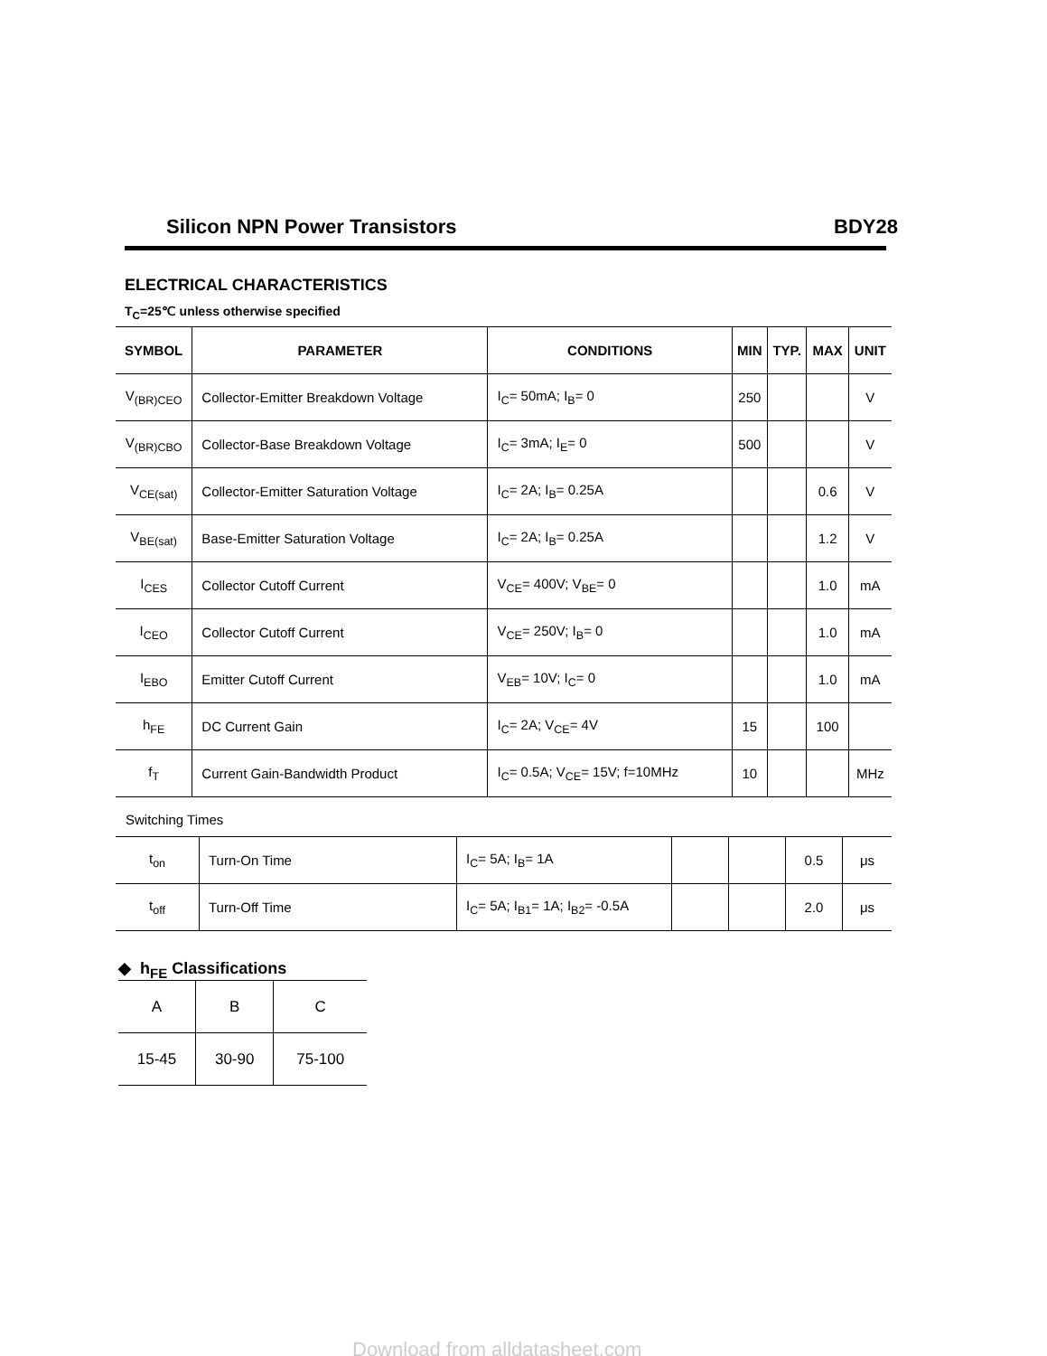Silicon NPN Power Transistors BDY28
ELECTRICAL CHARACTERISTICS
T<sub>C</sub>=25℃ unless otherwise specified
| SYMBOL | PARAMETER | CONDITIONS | MIN | TYP. | MAX | UNIT |
| --- | --- | --- | --- | --- | --- | --- |
| V<sub>(BR)CEO</sub> | Collector-Emitter Breakdown Voltage | I<sub>C</sub>= 50mA; I<sub>B</sub>= 0 | 250 | | | V |
| V<sub>(BR)CBO</sub> | Collector-Base Breakdown Voltage | I<sub>C</sub>= 3mA; I<sub>E</sub>= 0 | 500 | | | V |
| V<sub>CE(sat)</sub> | Collector-Emitter Saturation Voltage | I<sub>C</sub>= 2A; I<sub>B</sub>= 0.25A | | | 0.6 | V |
| V<sub>BE(sat)</sub> | Base-Emitter Saturation Voltage | I<sub>C</sub>= 2A; I<sub>B</sub>= 0.25A | | | 1.2 | V |
| I<sub>CES</sub> | Collector Cutoff Current | V<sub>CE</sub>= 400V; V<sub>BE</sub>= 0 | | | 1.0 | mA |
| I<sub>CEO</sub> | Collector Cutoff Current | V<sub>CE</sub>= 250V; I<sub>B</sub>= 0 | | | 1.0 | mA |
| I<sub>EBO</sub> | Emitter Cutoff Current | V<sub>EB</sub>= 10V; I<sub>C</sub>= 0 | | | 1.0 | mA |
| h<sub>FE</sub> | DC Current Gain | I<sub>C</sub>= 2A; V<sub>CE</sub>= 4V | 15 | | 100 | |
| f<sub>T</sub> | Current Gain-Bandwidth Product | I<sub>C</sub>= 0.5A; V<sub>CE</sub>= 15V; f=10MHz | 10 | | | MHz |
Switching Times
| t<sub>on</sub> | Turn-On Time | I<sub>C</sub>= 5A; I<sub>B</sub>= 1A | | | 0.5 | μs |
| t<sub>off</sub> | Turn-Off Time | I<sub>C</sub>= 5A; I<sub>B1</sub>= 1A; I<sub>B2</sub>= -0.5A | | | 2.0 | μs |
◆ h<sub>FE</sub> Classifications
| A | B | C |
| 15-45 | 30-90 | 75-100 |
Download from alldatasheet.com